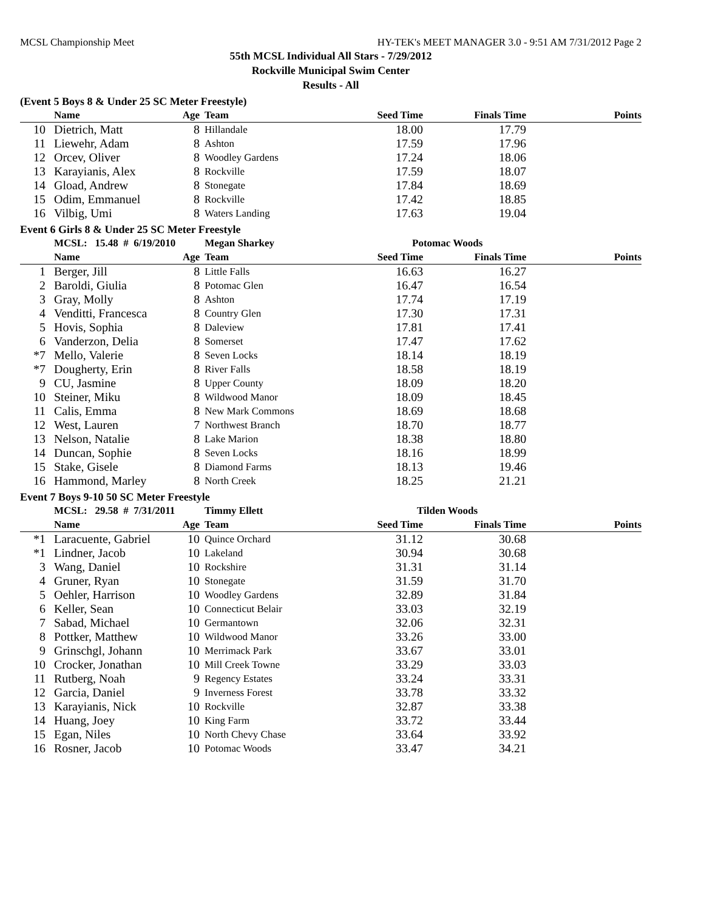MCSL Championship Meet HY-TEK's MEET MANAGER 3.0 - 9:51 AM 7/31/2012 Page 2
55th MCSL Individual All Stars - 7/29/2012
Rockville Municipal Swim Center
Results - All
(Event 5 Boys 8 & Under 25 SC Meter Freestyle)
| | Name | Age | Team | Seed Time | Finals Time | Points |
| --- | --- | --- | --- | --- | --- | --- |
| 10 | Dietrich, Matt | 8 | Hillandale | 18.00 | 17.79 | |
| 11 | Liewehr, Adam | 8 | Ashton | 17.59 | 17.96 | |
| 12 | Orcev, Oliver | 8 | Woodley Gardens | 17.24 | 18.06 | |
| 13 | Karayianis, Alex | 8 | Rockville | 17.59 | 18.07 | |
| 14 | Gload, Andrew | 8 | Stonegate | 17.84 | 18.69 | |
| 15 | Odim, Emmanuel | 8 | Rockville | 17.42 | 18.85 | |
| 16 | Vilbig, Umi | 8 | Waters Landing | 17.63 | 19.04 | |
Event 6 Girls 8 & Under 25 SC Meter Freestyle
| | MCSL: 15.48 # 6/19/2010 | | Megan Sharkey | Potomac Woods | | |
| | Name | Age | Team | Seed Time | Finals Time | Points |
| 1 | Berger, Jill | 8 | Little Falls | 16.63 | 16.27 | |
| 2 | Baroldi, Giulia | 8 | Potomac Glen | 16.47 | 16.54 | |
| 3 | Gray, Molly | 8 | Ashton | 17.74 | 17.19 | |
| 4 | Venditti, Francesca | 8 | Country Glen | 17.30 | 17.31 | |
| 5 | Hovis, Sophia | 8 | Daleview | 17.81 | 17.41 | |
| 6 | Vanderzon, Delia | 8 | Somerset | 17.47 | 17.62 | |
| *7 | Mello, Valerie | 8 | Seven Locks | 18.14 | 18.19 | |
| *7 | Dougherty, Erin | 8 | River Falls | 18.58 | 18.19 | |
| 9 | CU, Jasmine | 8 | Upper County | 18.09 | 18.20 | |
| 10 | Steiner, Miku | 8 | Wildwood Manor | 18.09 | 18.45 | |
| 11 | Calis, Emma | 8 | New Mark Commons | 18.69 | 18.68 | |
| 12 | West, Lauren | 7 | Northwest Branch | 18.70 | 18.77 | |
| 13 | Nelson, Natalie | 8 | Lake Marion | 18.38 | 18.80 | |
| 14 | Duncan, Sophie | 8 | Seven Locks | 18.16 | 18.99 | |
| 15 | Stake, Gisele | 8 | Diamond Farms | 18.13 | 19.46 | |
| 16 | Hammond, Marley | 8 | North Creek | 18.25 | 21.21 | |
Event 7 Boys 9-10 50 SC Meter Freestyle
| | MCSL: 29.58 # 7/31/2011 | | Timmy Ellett | Tilden Woods | | |
| | Name | Age | Team | Seed Time | Finals Time | Points |
| *1 | Laracuente, Gabriel | 10 | Quince Orchard | 31.12 | 30.68 | |
| *1 | Lindner, Jacob | 10 | Lakeland | 30.94 | 30.68 | |
| 3 | Wang, Daniel | 10 | Rockshire | 31.31 | 31.14 | |
| 4 | Gruner, Ryan | 10 | Stonegate | 31.59 | 31.70 | |
| 5 | Oehler, Harrison | 10 | Woodley Gardens | 32.89 | 31.84 | |
| 6 | Keller, Sean | 10 | Connecticut Belair | 33.03 | 32.19 | |
| 7 | Sabad, Michael | 10 | Germantown | 32.06 | 32.31 | |
| 8 | Pottker, Matthew | 10 | Wildwood Manor | 33.26 | 33.00 | |
| 9 | Grinschgl, Johann | 10 | Merrimack Park | 33.67 | 33.01 | |
| 10 | Crocker, Jonathan | 10 | Mill Creek Towne | 33.29 | 33.03 | |
| 11 | Rutberg, Noah | 9 | Regency Estates | 33.24 | 33.31 | |
| 12 | Garcia, Daniel | 9 | Inverness Forest | 33.78 | 33.32 | |
| 13 | Karayianis, Nick | 10 | Rockville | 32.87 | 33.38 | |
| 14 | Huang, Joey | 10 | King Farm | 33.72 | 33.44 | |
| 15 | Egan, Niles | 10 | North Chevy Chase | 33.64 | 33.92 | |
| 16 | Rosner, Jacob | 10 | Potomac Woods | 33.47 | 34.21 | |